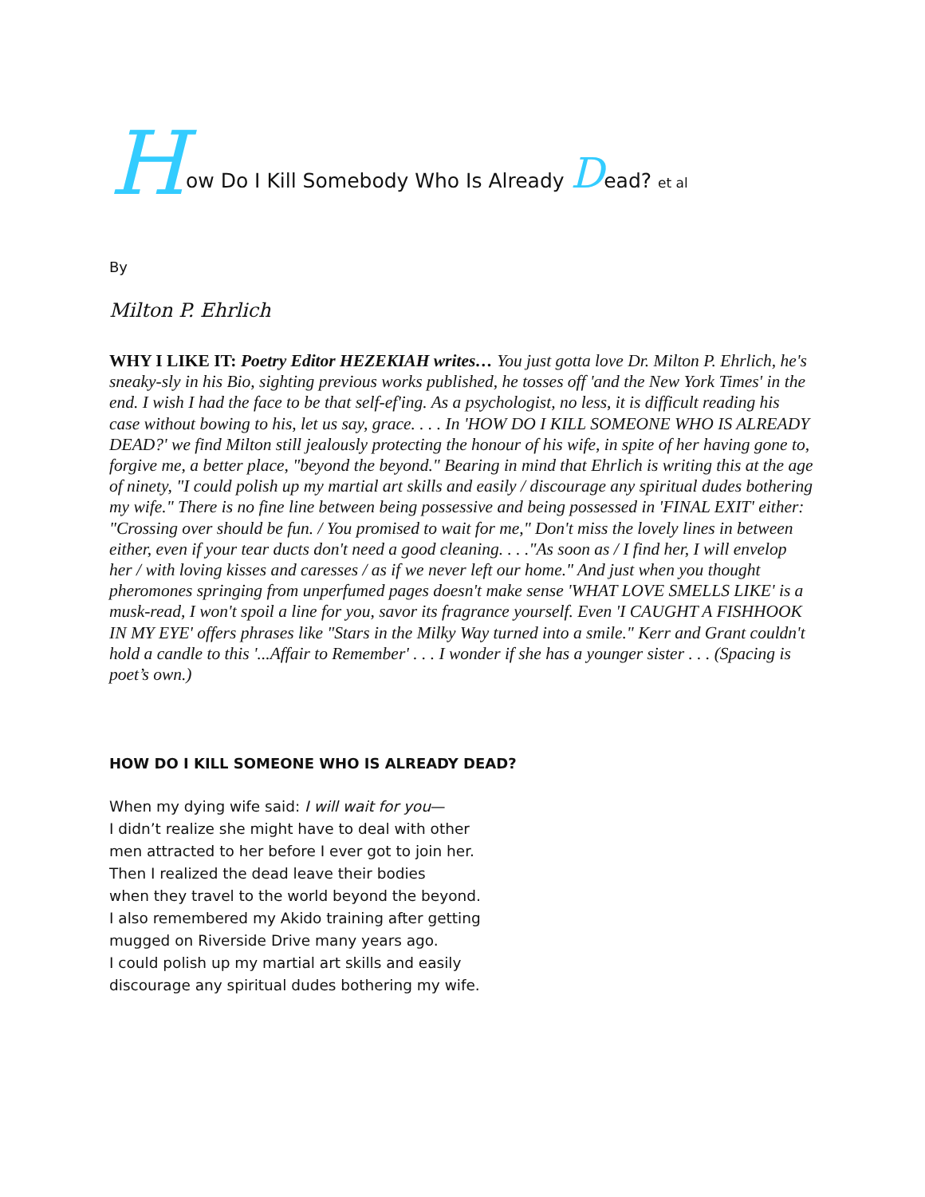How Do I Kill Somebody Who Is Already Dead? et al
By
Milton P. Ehrlich
WHY I LIKE IT: Poetry Editor HEZEKIAH writes… You just gotta love Dr. Milton P. Ehrlich, he's sneaky-sly in his Bio, sighting previous works published, he tosses off 'and the New York Times' in the end. I wish I had the face to be that self-ef'ing. As a psychologist, no less, it is difficult reading his case without bowing to his, let us say, grace. . . . In 'HOW DO I KILL SOMEONE WHO IS ALREADY DEAD?' we find Milton still jealously protecting the honour of his wife, in spite of her having gone to, forgive me, a better place, "beyond the beyond." Bearing in mind that Ehrlich is writing this at the age of ninety, "I could polish up my martial art skills and easily / discourage any spiritual dudes bothering my wife." There is no fine line between being possessive and being possessed in 'FINAL EXIT' either: "Crossing over should be fun. / You promised to wait for me," Don't miss the lovely lines in between either, even if your tear ducts don't need a good cleaning. . . ."As soon as / I find her, I will envelop her / with loving kisses and caresses / as if we never left our home." And just when you thought pheromones springing from unperfumed pages doesn't make sense 'WHAT LOVE SMELLS LIKE' is a musk-read, I won't spoil a line for you, savor its fragrance yourself. Even 'I CAUGHT A FISHHOOK IN MY EYE' offers phrases like "Stars in the Milky Way turned into a smile." Kerr and Grant couldn't hold a candle to this '...Affair to Remember' . . . I wonder if she has a younger sister . . . (Spacing is poet’s own.)
HOW DO I KILL SOMEONE WHO IS ALREADY DEAD?
When my dying wife said: I will wait for you—
I didn’t realize she might have to deal with other
men attracted to her before I ever got to join her.
Then I realized the dead leave their bodies
when they travel to the world beyond the beyond.
I also remembered my Akido training after getting
mugged on Riverside Drive many years ago.
I could polish up my martial art skills and easily
discourage any spiritual dudes bothering my wife.